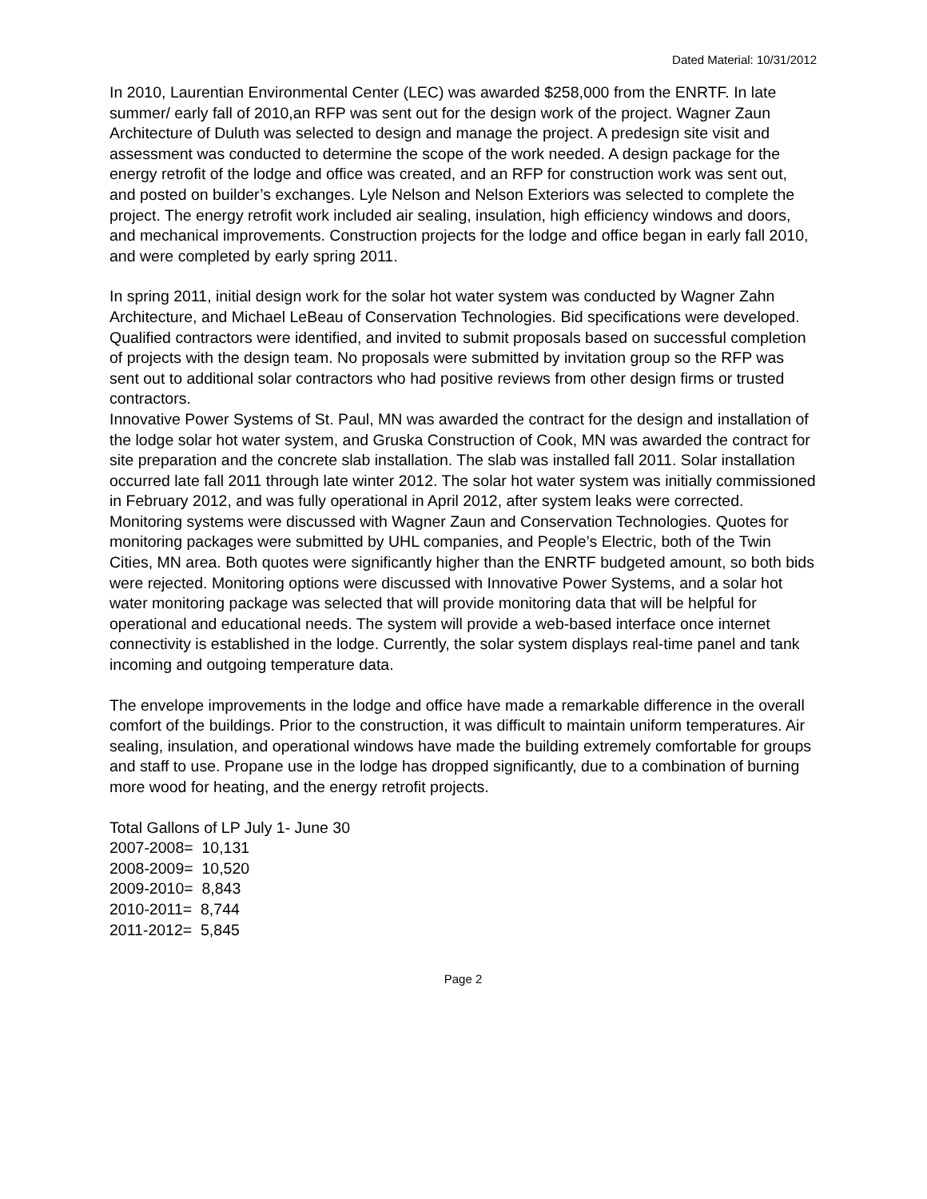Dated Material: 10/31/2012
In 2010, Laurentian Environmental Center (LEC) was awarded $258,000 from the ENRTF. In late summer/ early fall of 2010,an RFP was sent out for the design work of the project. Wagner Zaun Architecture of Duluth was selected to design and manage the project. A predesign site visit and assessment was conducted to determine the scope of the work needed. A design package for the energy retrofit of the lodge and office was created, and an RFP for construction work was sent out, and posted on builder’s exchanges. Lyle Nelson and Nelson Exteriors was selected to complete the project. The energy retrofit work included air sealing, insulation, high efficiency windows and doors, and mechanical improvements. Construction projects for the lodge and office began in early fall 2010, and were completed by early spring 2011.
In spring 2011, initial design work for the solar hot water system was conducted by Wagner Zahn Architecture, and Michael LeBeau of Conservation Technologies. Bid specifications were developed. Qualified contractors were identified, and invited to submit proposals based on successful completion of projects with the design team. No proposals were submitted by invitation group so the RFP was sent out to additional solar contractors who had positive reviews from other design firms or trusted contractors.
Innovative Power Systems of St. Paul, MN was awarded the contract for the design and installation of the lodge solar hot water system, and Gruska Construction of Cook, MN was awarded the contract for site preparation and the concrete slab installation. The slab was installed fall 2011. Solar installation occurred late fall 2011 through late winter 2012. The solar hot water system was initially commissioned in February 2012, and was fully operational in April 2012, after system leaks were corrected.
Monitoring systems were discussed with Wagner Zaun and Conservation Technologies. Quotes for monitoring packages were submitted by UHL companies, and People’s Electric, both of the Twin Cities, MN area. Both quotes were significantly higher than the ENRTF budgeted amount, so both bids were rejected. Monitoring options were discussed with Innovative Power Systems, and a solar hot water monitoring package was selected that will provide monitoring data that will be helpful for operational and educational needs. The system will provide a web-based interface once internet connectivity is established in the lodge. Currently, the solar system displays real-time panel and tank incoming and outgoing temperature data.
The envelope improvements in the lodge and office have made a remarkable difference in the overall comfort of the buildings. Prior to the construction, it was difficult to maintain uniform temperatures. Air sealing, insulation, and operational windows have made the building extremely comfortable for groups and staff to use. Propane use in the lodge has dropped significantly, due to a combination of burning more wood for heating, and the energy retrofit projects.
Total Gallons of LP July 1- June 30
2007-2008= 10,131
2008-2009= 10,520
2009-2010= 8,843
2010-2011= 8,744
2011-2012= 5,845
Page 2